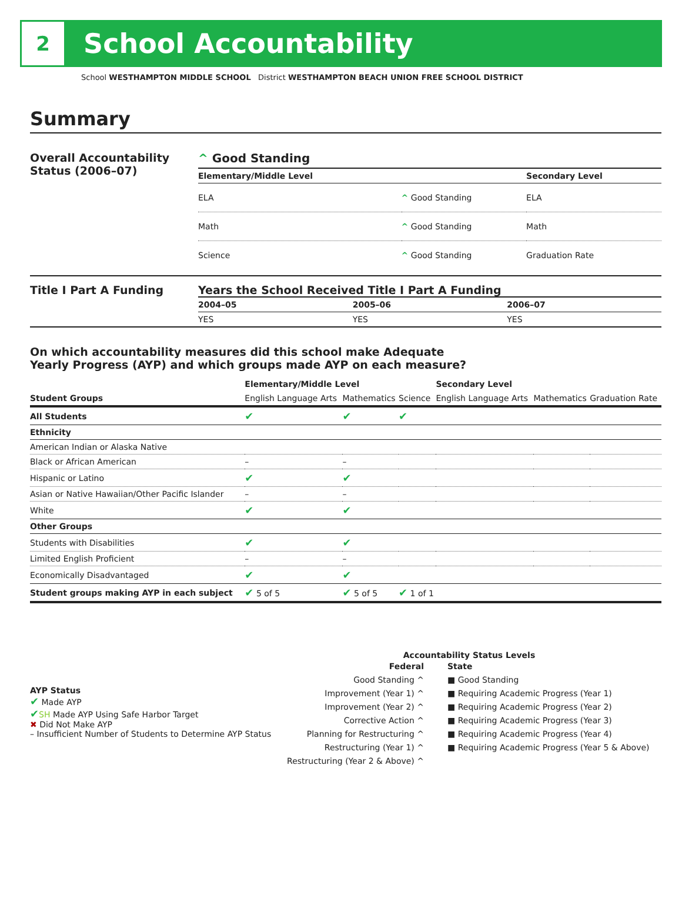2
School Accountability
School WESTHAMPTON MIDDLE SCHOOL District WESTHAMPTON BEACH UNION FREE SCHOOL DISTRICT
Summary
Overall Accountability Status (2006–07)
^ Good Standing
| Elementary/Middle Level | | Secondary Level |
| --- | --- | --- |
| ELA | ^ Good Standing | ELA |
| Math | ^ Good Standing | Math |
| Science | ^ Good Standing | Graduation Rate |
Title I Part A Funding Years the School Received Title I Part A Funding
| 2004–05 | 2005–06 | 2006–07 |
| --- | --- | --- |
| YES | YES | YES |
On which accountability measures did this school make Adequate
Yearly Progress (AYP) and which groups made AYP on each measure?
| | Elementary/Middle Level | | | Secondary Level | | |
| --- | --- | --- | --- | --- | --- | --- |
| Student Groups | English Language Arts | Mathematics | Science | English Language Arts | Mathematics | Graduation Rate |
| All Students | ✔ | ✔ | ✔ | | | |
| Ethnicity | | | | | | |
| American Indian or Alaska Native | | | | | | |
| Black or African American | – | – | | | | |
| Hispanic or Latino | ✔ | ✔ | | | | |
| Asian or Native Hawaiian/Other Pacific Islander | – | – | | | | |
| White | ✔ | ✔ | | | | |
| Other Groups | | | | | | |
| Students with Disabilities | ✔ | ✔ | | | | |
| Limited English Proficient | – | – | | | | |
| Economically Disadvantaged | ✔ | ✔ | | | | |
| Student groups making AYP in each subject | ✔ 5 of 5 | ✔ 5 of 5 | ✔ 1 of 1 | | | |
AYP Status
✔ Made AYP
✔SH Made AYP Using Safe Harbor Target
✖ Did Not Make AYP
– Insufficient Number of Students to Determine AYP Status
Accountability Status Levels
Federal
Good Standing ^
Improvement (Year 1) ^
Improvement (Year 2) ^
Corrective Action ^
Planning for Restructuring ^
Restructuring (Year 1) ^
Restructuring (Year 2 & Above) ^
State
■ Good Standing
■ Requiring Academic Progress (Year 1)
■ Requiring Academic Progress (Year 2)
■ Requiring Academic Progress (Year 3)
■ Requiring Academic Progress (Year 4)
■ Requiring Academic Progress (Year 5 & Above)